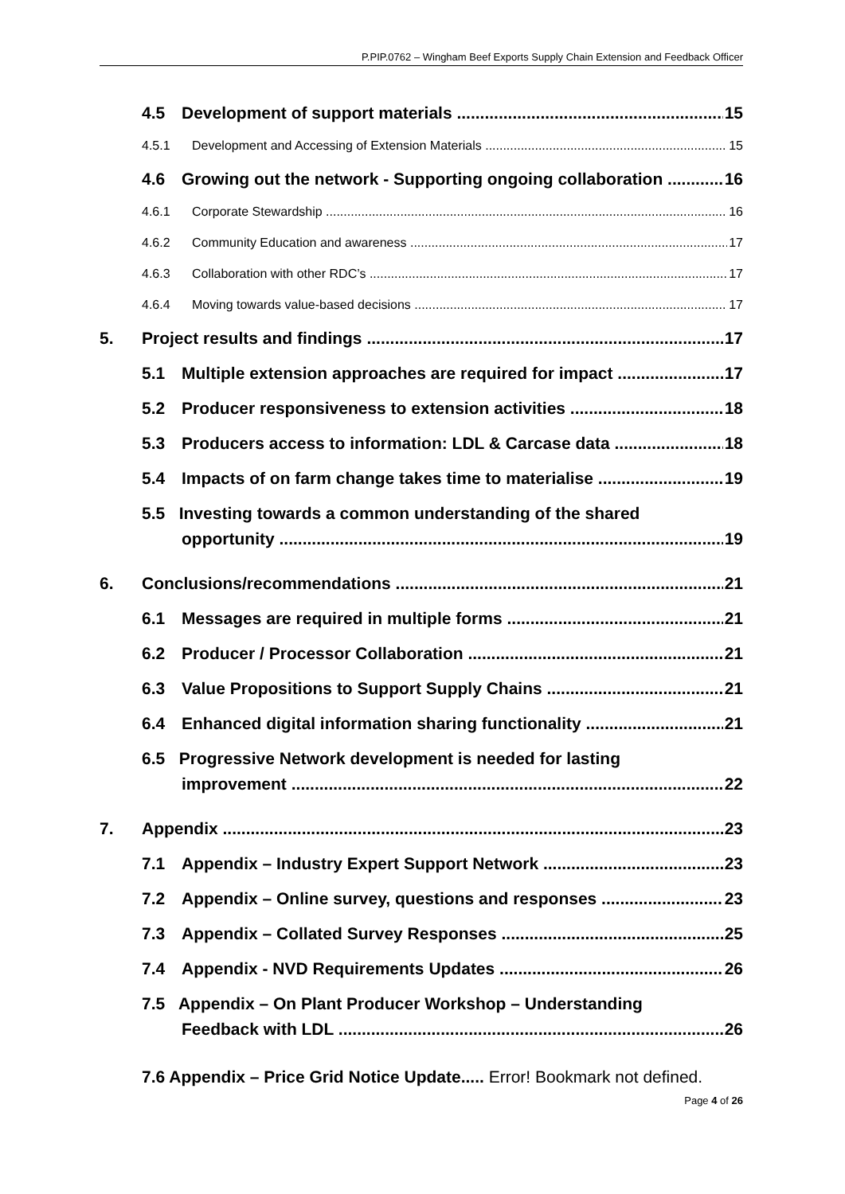P.PIP.0762 – Wingham Beef Exports Supply Chain Extension and Feedback Officer
4.5 Development of support materials 15
4.5.1 Development and Accessing of Extension Materials 15
4.6 Growing out the network - Supporting ongoing collaboration 16
4.6.1 Corporate Stewardship 16
4.6.2 Community Education and awareness 17
4.6.3 Collaboration with other RDC’s 17
4.6.4 Moving towards value-based decisions 17
5. Project results and findings 17
5.1 Multiple extension approaches are required for impact 17
5.2 Producer responsiveness to extension activities 18
5.3 Producers access to information: LDL & Carcase data 18
5.4 Impacts of on farm change takes time to materialise 19
5.5 Investing towards a common understanding of the shared
opportunity 19
6. Conclusions/recommendations 21
6.1 Messages are required in multiple forms 21
6.2 Producer / Processor Collaboration 21
6.3 Value Propositions to Support Supply Chains 21
6.4 Enhanced digital information sharing functionality 21
6.5 Progressive Network development is needed for lasting
improvement 22
7. Appendix 23
7.1 Appendix – Industry Expert Support Network 23
7.2 Appendix – Online survey, questions and responses 23
7.3 Appendix – Collated Survey Responses 25
7.4 Appendix - NVD Requirements Updates 26
7.5 Appendix – On Plant Producer Workshop – Understanding
Feedback with LDL 26
7.6 Appendix – Price Grid Notice Update..... Error! Bookmark not defined.
Page 4 of 26